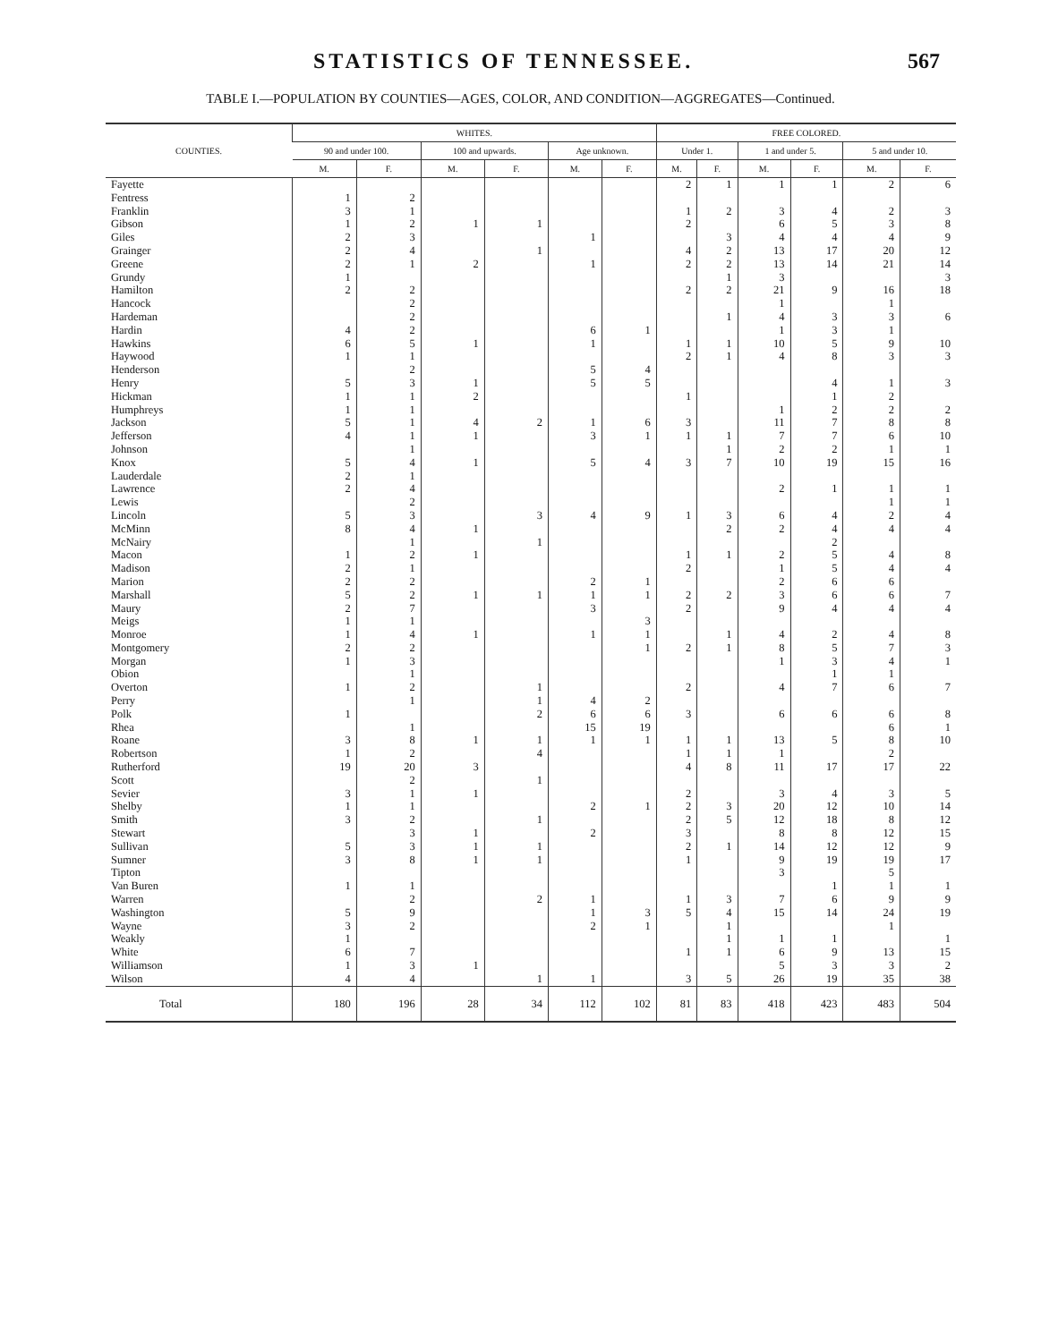STATISTICS OF TENNESSEE. 567
TABLE I.—POPULATION BY COUNTIES—AGES, COLOR, AND CONDITION—AGGREGATES—Continued.
| COUNTIES. | WHITES. | | | | | | FREE COLORED. | | | | | |
| --- | --- | --- | --- | --- | --- | --- | --- | --- | --- | --- | --- | --- |
| | 90 and under 100. | | 100 and upwards. | | Age unknown. | | Under 1. | | 1 and under 5. | | 5 and under 10. | |
| | M. | F. | M. | F. | M. | F. | M. | F. | M. | F. | M. | F. |
| Fayette | | | | | | | 2 | 1 | 1 | 1 | 2 | 6 |
| Fentress | 1 | 2 | | | | | | | | | | |
| Franklin | 3 | 1 | | | | | 1 | 2 | 3 | 4 | 2 | 3 |
| Gibson | 1 | 2 | 1 | 1 | | | 2 | | 6 | 5 | 3 | 8 |
| Giles | 2 | 3 | | | 1 | | | 3 | 4 | 4 | 4 | 9 |
| Grainger | 2 | 4 | | 1 | | | 4 | 2 | 13 | 17 | 20 | 12 |
| Greene | 2 | 1 | 2 | | 1 | | 2 | 2 | 13 | 14 | 21 | 14 |
| Grundy | 1 | | | | | | | 1 | 3 | | | 3 |
| Hamilton | 2 | 2 | | | | | 2 | 2 | 21 | 9 | 16 | 18 |
| Hancock | | 2 | | | | | | | 1 | | 1 | |
| Hardeman | | 2 | | | | | | 1 | 4 | 3 | 3 | 6 |
| Hardin | 4 | 2 | | | 6 | 1 | | | 1 | 3 | 1 | |
| Hawkins | 6 | 5 | 1 | | 1 | | 1 | 1 | 10 | 5 | 9 | 10 |
| Haywood | 1 | 1 | | | | | 2 | 1 | 4 | 8 | 3 | 3 |
| Henderson | | 2 | | | 5 | 4 | | | | | | |
| Henry | 5 | 3 | 1 | | 5 | 5 | | | | 4 | 1 | 3 |
| Hickman | 1 | 1 | 2 | | | | 1 | | | 1 | 2 | |
| Humphreys | 1 | 1 | | | | | | | 1 | 2 | 2 | 2 |
| Jackson | 5 | 1 | 4 | 2 | 1 | 6 | 3 | | 11 | 7 | 8 | 8 |
| Jefferson | 4 | 1 | 1 | | 3 | 1 | 1 | 1 | 7 | 7 | 6 | 10 |
| Johnson | | 1 | | | | | | 1 | 2 | 2 | 1 | 1 |
| Knox | 5 | 4 | 1 | | 5 | 4 | 3 | 7 | 10 | 19 | 15 | 16 |
| Lauderdale | 2 | 1 | | | | | | | | | | |
| Lawrence | 2 | 4 | | | | | | | 2 | 1 | 1 | 1 |
| Lewis | | 2 | | | | | | | | | 1 | 1 |
| Lincoln | 5 | 3 | | 3 | 4 | 9 | 1 | 3 | 6 | 4 | 2 | 4 |
| McMinn | 8 | 4 | 1 | | | | | 2 | 2 | 4 | 4 | 4 |
| McNairy | | 1 | | 1 | | | | | | 2 | | |
| Macon | 1 | 2 | 1 | | | | 1 | 1 | 2 | 5 | 4 | 8 |
| Madison | 2 | 1 | | | | | 2 | | 1 | 5 | 4 | 4 |
| Marion | 2 | 2 | | | 2 | 1 | | | 2 | 6 | 6 | |
| Marshall | 5 | 2 | 1 | 1 | 1 | 1 | 2 | 2 | 3 | 6 | 6 | 7 |
| Maury | 2 | 7 | | | 3 | | 2 | | 9 | 4 | 4 | 4 |
| Meigs | 1 | 1 | | | | 3 | | | | | | |
| Monroe | 1 | 4 | 1 | | 1 | 1 | | 1 | 4 | 2 | 4 | 8 |
| Montgomery | 2 | 2 | | | | 1 | 2 | 1 | 8 | 5 | 7 | 3 |
| Morgan | 1 | 3 | | | | | | | 1 | 3 | 4 | 1 |
| Obion | | 1 | | | | | | | | 1 | 1 | |
| Overton | 1 | 2 | | 1 | | | 2 | | 4 | 7 | 6 | 7 |
| Perry | | 1 | | 1 | 4 | 2 | | | | | | |
| Polk | 1 | | | 2 | 6 | 6 | 3 | | 6 | 6 | 6 | 8 |
| Rhea | | 1 | | | 15 | 19 | | | | | 6 | 1 |
| Roane | 3 | 8 | 1 | 1 | 1 | 1 | 1 | 1 | 13 | 5 | 8 | 10 |
| Robertson | 1 | 2 | | 4 | | | 1 | 1 | 1 | | 2 | |
| Rutherford | 19 | 20 | 3 | | | | 4 | 8 | 11 | 17 | 17 | 22 |
| Scott | | 2 | | 1 | | | | | | | | |
| Sevier | 3 | 1 | 1 | | | | 2 | | 3 | 4 | 3 | 5 |
| Shelby | 1 | 1 | | | 2 | 1 | 2 | 3 | 20 | 12 | 10 | 14 |
| Smith | 3 | 2 | | 1 | | | 2 | 5 | 12 | 18 | 8 | 12 |
| Stewart | | 3 | 1 | | 2 | | 3 | | 8 | 8 | 12 | 15 |
| Sullivan | 5 | 3 | 1 | 1 | | | 2 | 1 | 14 | 12 | 12 | 9 |
| Sumner | 3 | 8 | 1 | 1 | | | 1 | | 9 | 19 | 19 | 17 |
| Tipton | | | | | | | | | 3 | | 5 | |
| Van Buren | 1 | 1 | | | | | | | | 1 | 1 | 1 |
| Warren | | 2 | | 2 | 1 | | 1 | 3 | 7 | 6 | 9 | 9 |
| Washington | 5 | 9 | | | 1 | 3 | 5 | 4 | 15 | 14 | 24 | 19 |
| Wayne | 3 | 2 | | | 2 | 1 | | 1 | | | 1 | |
| Weakly | 1 | | | | | | | 1 | 1 | 1 | | 1 |
| White | 6 | 7 | | | | | 1 | 1 | 6 | 9 | 13 | 15 |
| Williamson | 1 | 3 | 1 | | | | | | 5 | 3 | 3 | 2 |
| Wilson | 4 | 4 | | 1 | 1 | | 3 | 5 | 26 | 19 | 35 | 38 |
| Total | 180 | 196 | 28 | 34 | 112 | 102 | 81 | 83 | 418 | 423 | 483 | 504 |